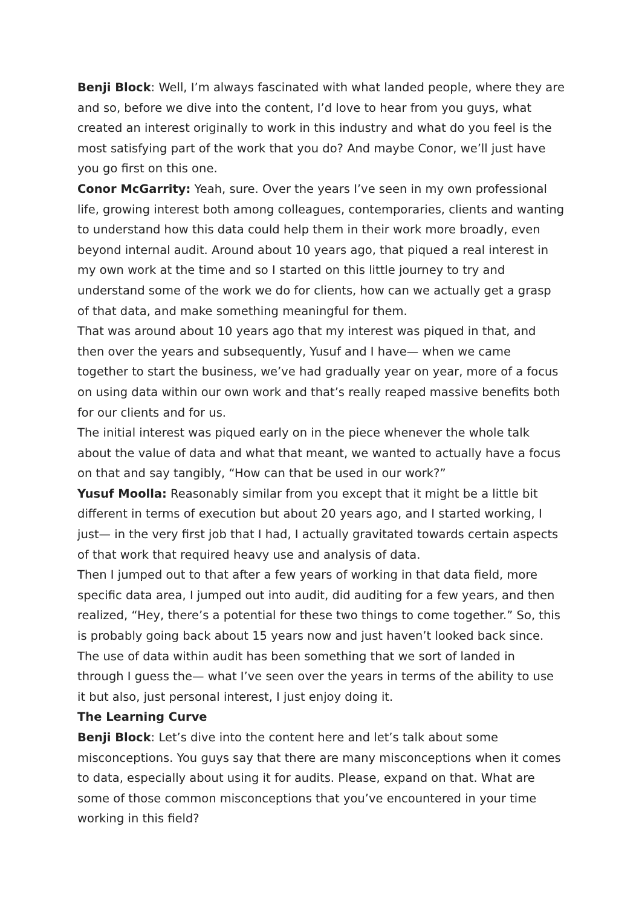Benji Block: Well, I’m always fascinated with what landed people, where they are and so, before we dive into the content, I’d love to hear from you guys, what created an interest originally to work in this industry and what do you feel is the most satisfying part of the work that you do? And maybe Conor, we’ll just have you go first on this one.
Conor McGarrity: Yeah, sure. Over the years I’ve seen in my own professional life, growing interest both among colleagues, contemporaries, clients and wanting to understand how this data could help them in their work more broadly, even beyond internal audit. Around about 10 years ago, that piqued a real interest in my own work at the time and so I started on this little journey to try and understand some of the work we do for clients, how can we actually get a grasp of that data, and make something meaningful for them.
That was around about 10 years ago that my interest was piqued in that, and then over the years and subsequently, Yusuf and I have— when we came together to start the business, we’ve had gradually year on year, more of a focus on using data within our own work and that’s really reaped massive benefits both for our clients and for us.
The initial interest was piqued early on in the piece whenever the whole talk about the value of data and what that meant, we wanted to actually have a focus on that and say tangibly, “How can that be used in our work?”
Yusuf Moolla: Reasonably similar from you except that it might be a little bit different in terms of execution but about 20 years ago, and I started working, I just— in the very first job that I had, I actually gravitated towards certain aspects of that work that required heavy use and analysis of data.
Then I jumped out to that after a few years of working in that data field, more specific data area, I jumped out into audit, did auditing for a few years, and then realized, “Hey, there’s a potential for these two things to come together.” So, this is probably going back about 15 years now and just haven’t looked back since. The use of data within audit has been something that we sort of landed in through I guess the— what I’ve seen over the years in terms of the ability to use it but also, just personal interest, I just enjoy doing it.
The Learning Curve
Benji Block: Let’s dive into the content here and let’s talk about some misconceptions. You guys say that there are many misconceptions when it comes to data, especially about using it for audits. Please, expand on that. What are some of those common misconceptions that you’ve encountered in your time working in this field?